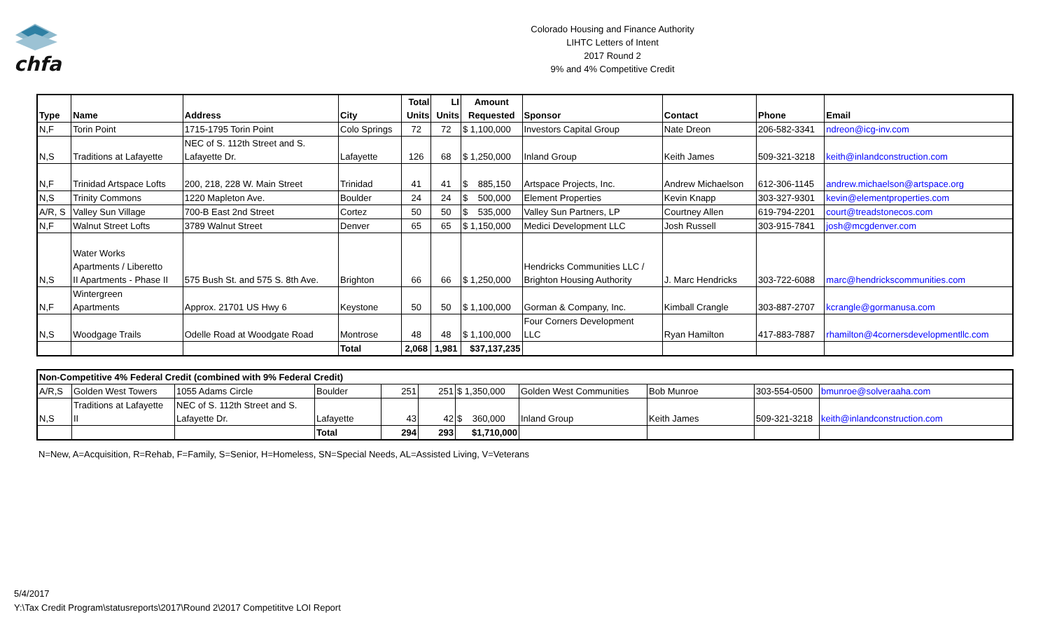chfa
Colorado Housing and Finance Authority
LIHTC Letters of Intent
2017 Round 2
9% and 4% Competitive Credit
| Type | Name | Address | City | Total Units | LI Units | Amount Requested | Sponsor | Contact | Phone | Email |
| --- | --- | --- | --- | --- | --- | --- | --- | --- | --- | --- |
| N,F | Torin Point | 1715-1795 Torin Point | Colo Springs | 72 | 72 | $ 1,100,000 | Investors Capital Group | Nate Dreon | 206-582-3341 | ndreon@icg-inv.com |
| N,S | Traditions at Lafayette | NEC of S. 112th Street and S. Lafayette Dr. | Lafayette | 126 | 68 | $ 1,250,000 | Inland Group | Keith James | 509-321-3218 | keith@inlandconstruction.com |
| N,F | Trinidad Artspace Lofts | 200, 218, 228 W. Main Street | Trinidad | 41 | 41 | $ 885,150 | Artspace Projects, Inc. | Andrew Michaelson | 612-306-1145 | andrew.michaelson@artspace.org |
| N,S | Trinity Commons | 1220 Mapleton Ave. | Boulder | 24 | 24 | $ 500,000 | Element Properties | Kevin Knapp | 303-327-9301 | kevin@elementproperties.com |
| A/R, S | Valley Sun Village | 700-B East 2nd Street | Cortez | 50 | 50 | $ 535,000 | Valley Sun Partners, LP | Courtney Allen | 619-794-2201 | court@treadstonecos.com |
| N,F | Walnut Street Lofts | 3789 Walnut Street | Denver | 65 | 65 | $ 1,150,000 | Medici Development LLC | Josh Russell | 303-915-7841 | josh@mcgdenver.com |
| N,S | Water Works Apartments / Liberetto II Apartments - Phase II | 575 Bush St. and 575 S. 8th Ave. | Brighton | 66 | 66 | $ 1,250,000 | Hendricks Communities LLC / Brighton Housing Authority | J. Marc Hendricks | 303-722-6088 | marc@hendrickscommunities.com |
| N,F | Wintergreen Apartments | Approx. 21701 US Hwy 6 | Keystone | 50 | 50 | $ 1,100,000 | Gorman & Company, Inc. | Kimball Crangle | 303-887-2707 | kcrangle@gormanusa.com |
| N,S | Woodgage Trails | Odelle Road at Woodgate Road | Montrose | 48 | 48 | $ 1,100,000 | Four Corners Development LLC | Ryan Hamilton | 417-883-7887 | rhamilton@4cornersdevelopmentllc.com |
| | | | Total | 2,068 | 1,981 | $37,137,235 | | | | |
| Non-Competitive 4% Federal Credit (combined with 9% Federal Credit) | | | | | | | | | | |
| --- | --- | --- | --- | --- | --- | --- | --- | --- | --- | --- |
| A/R,S | Golden West Towers | 1055 Adams Circle | Boulder | 251 | 251 | $ 1,350,000 | Golden West Communities | Bob Munroe | 303-554-0500 | bmunroe@solveraaha.com |
| N,S | Traditions at Lafayette II | NEC of S. 112th Street and S. Lafayette Dr. | Lafayette | 43 | 42 | $ 360,000 | Inland Group | Keith James | 509-321-3218 | keith@inlandconstruction.com |
| | | | Total | 294 | 293 | $1,710,000 | | | | |
N=New, A=Acquisition, R=Rehab, F=Family, S=Senior, H=Homeless, SN=Special Needs, AL=Assisted Living, V=Veterans
5/4/2017
Y:\Tax Credit Program\statusreports\2017\Round 2\2017 Competititve LOI Report